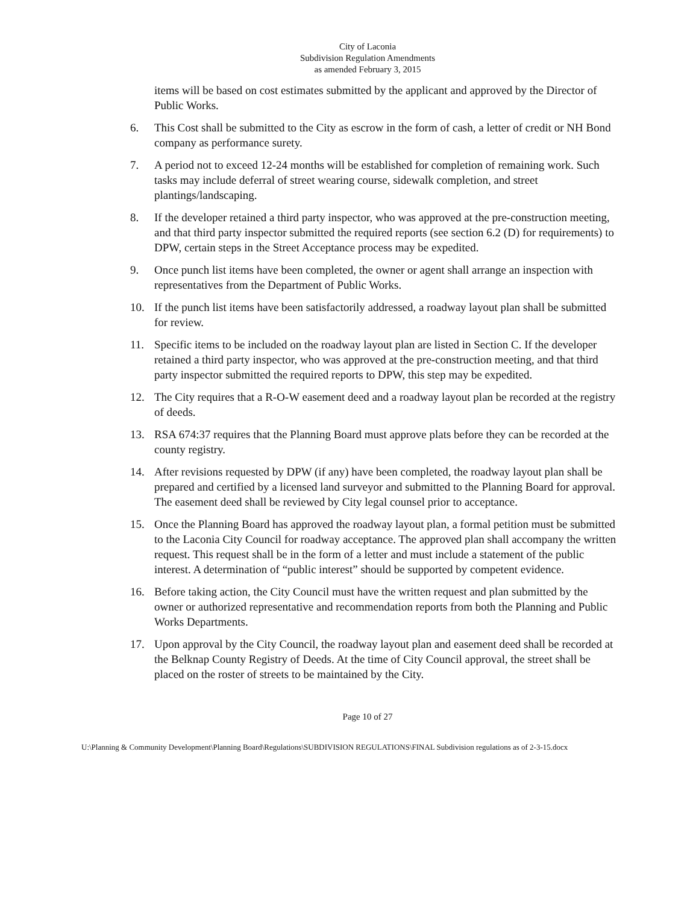City of Laconia
Subdivision Regulation Amendments
as amended February 3, 2015
items will be based on cost estimates submitted by the applicant and approved by the Director of Public Works.
6. This Cost shall be submitted to the City as escrow in the form of cash, a letter of credit or NH Bond company as performance surety.
7. A period not to exceed 12-24 months will be established for completion of remaining work. Such tasks may include deferral of street wearing course, sidewalk completion, and street plantings/landscaping.
8. If the developer retained a third party inspector, who was approved at the pre-construction meeting, and that third party inspector submitted the required reports (see section 6.2 (D) for requirements) to DPW, certain steps in the Street Acceptance process may be expedited.
9. Once punch list items have been completed, the owner or agent shall arrange an inspection with representatives from the Department of Public Works.
10. If the punch list items have been satisfactorily addressed, a roadway layout plan shall be submitted for review.
11. Specific items to be included on the roadway layout plan are listed in Section C. If the developer retained a third party inspector, who was approved at the pre-construction meeting, and that third party inspector submitted the required reports to DPW, this step may be expedited.
12. The City requires that a R-O-W easement deed and a roadway layout plan be recorded at the registry of deeds.
13. RSA 674:37 requires that the Planning Board must approve plats before they can be recorded at the county registry.
14. After revisions requested by DPW (if any) have been completed, the roadway layout plan shall be prepared and certified by a licensed land surveyor and submitted to the Planning Board for approval. The easement deed shall be reviewed by City legal counsel prior to acceptance.
15. Once the Planning Board has approved the roadway layout plan, a formal petition must be submitted to the Laconia City Council for roadway acceptance. The approved plan shall accompany the written request. This request shall be in the form of a letter and must include a statement of the public interest. A determination of “public interest” should be supported by competent evidence.
16. Before taking action, the City Council must have the written request and plan submitted by the owner or authorized representative and recommendation reports from both the Planning and Public Works Departments.
17. Upon approval by the City Council, the roadway layout plan and easement deed shall be recorded at the Belknap County Registry of Deeds. At the time of City Council approval, the street shall be placed on the roster of streets to be maintained by the City.
Page 10 of 27
U:\Planning & Community Development\Planning Board\Regulations\SUBDIVISION REGULATIONS\FINAL Subdivision regulations as of 2-3-15.docx